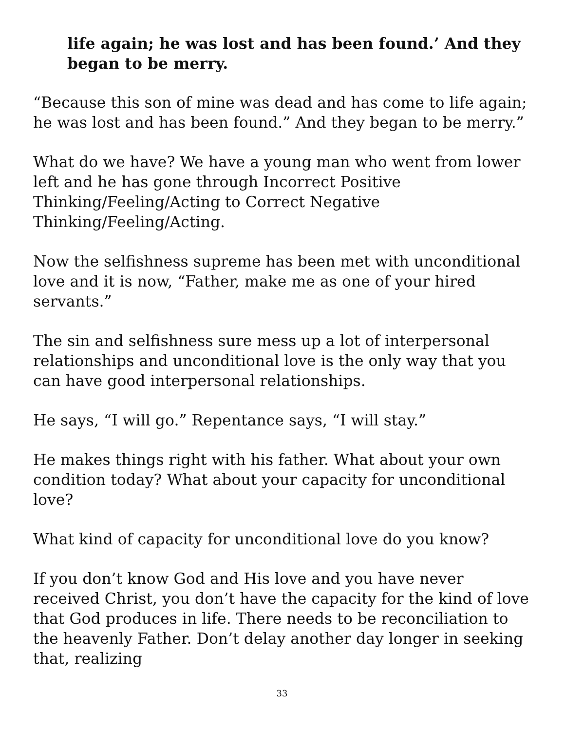life again; he was lost and has been found.’ And they began to be merry.
“Because this son of mine was dead and has come to life again; he was lost and has been found.” And they began to be merry.”
What do we have? We have a young man who went from lower left and he has gone through Incorrect Positive Thinking/Feeling/Acting to Correct Negative Thinking/Feeling/Acting.
Now the selfishness supreme has been met with unconditional love and it is now, “Father, make me as one of your hired servants.”
The sin and selfishness sure mess up a lot of interpersonal relationships and unconditional love is the only way that you can have good interpersonal relationships.
He says, “I will go.” Repentance says, “I will stay.”
He makes things right with his father. What about your own condition today? What about your capacity for unconditional love?
What kind of capacity for unconditional love do you know?
If you don’t know God and His love and you have never received Christ, you don’t have the capacity for the kind of love that God produces in life. There needs to be reconciliation to the heavenly Father. Don’t delay another day longer in seeking that, realizing
33